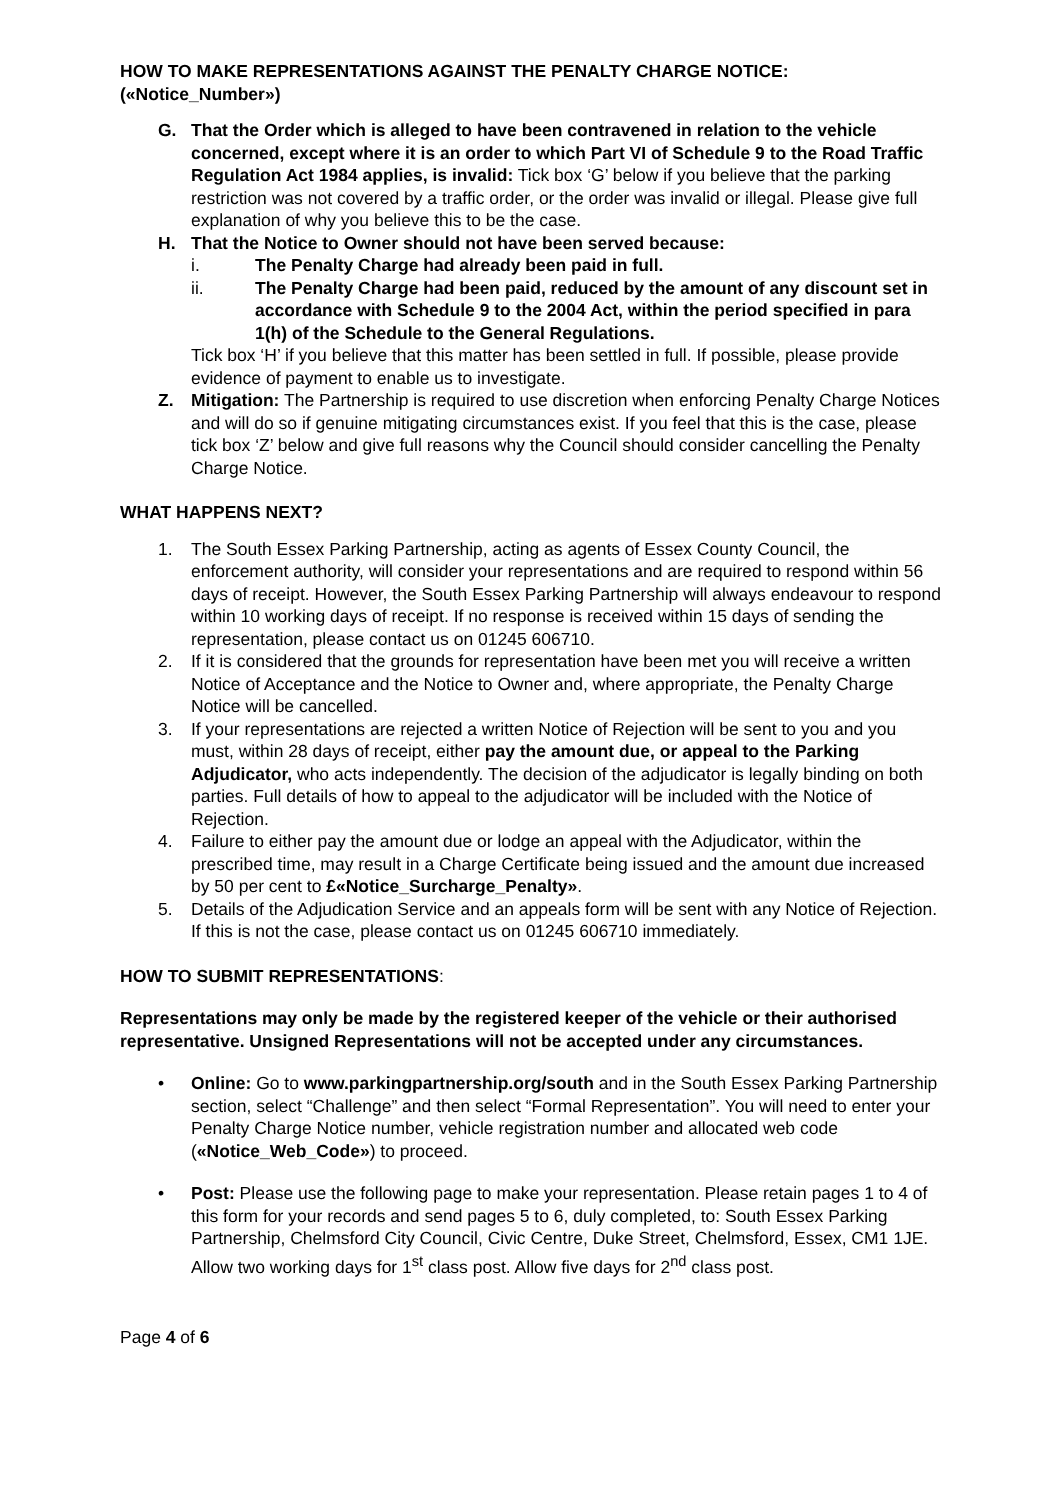HOW TO MAKE REPRESENTATIONS AGAINST THE PENALTY CHARGE NOTICE: («Notice_Number»)
G. That the Order which is alleged to have been contravened in relation to the vehicle concerned, except where it is an order to which Part VI of Schedule 9 to the Road Traffic Regulation Act 1984 applies, is invalid: Tick box ‘G’ below if you believe that the parking restriction was not covered by a traffic order, or the order was invalid or illegal. Please give full explanation of why you believe this to be the case.
H. That the Notice to Owner should not have been served because:
i. The Penalty Charge had already been paid in full.
ii. The Penalty Charge had been paid, reduced by the amount of any discount set in accordance with Schedule 9 to the 2004 Act, within the period specified in para 1(h) of the Schedule to the General Regulations.
Tick box ‘H’ if you believe that this matter has been settled in full. If possible, please provide evidence of payment to enable us to investigate.
Z. Mitigation: The Partnership is required to use discretion when enforcing Penalty Charge Notices and will do so if genuine mitigating circumstances exist. If you feel that this is the case, please tick box ‘Z’ below and give full reasons why the Council should consider cancelling the Penalty Charge Notice.
WHAT HAPPENS NEXT?
1. The South Essex Parking Partnership, acting as agents of Essex County Council, the enforcement authority, will consider your representations and are required to respond within 56 days of receipt. However, the South Essex Parking Partnership will always endeavour to respond within 10 working days of receipt. If no response is received within 15 days of sending the representation, please contact us on 01245 606710.
2. If it is considered that the grounds for representation have been met you will receive a written Notice of Acceptance and the Notice to Owner and, where appropriate, the Penalty Charge Notice will be cancelled.
3. If your representations are rejected a written Notice of Rejection will be sent to you and you must, within 28 days of receipt, either pay the amount due, or appeal to the Parking Adjudicator, who acts independently. The decision of the adjudicator is legally binding on both parties. Full details of how to appeal to the adjudicator will be included with the Notice of Rejection.
4. Failure to either pay the amount due or lodge an appeal with the Adjudicator, within the prescribed time, may result in a Charge Certificate being issued and the amount due increased by 50 per cent to £«Notice_Surcharge_Penalty».
5. Details of the Adjudication Service and an appeals form will be sent with any Notice of Rejection. If this is not the case, please contact us on 01245 606710 immediately.
HOW TO SUBMIT REPRESENTATIONS:
Representations may only be made by the registered keeper of the vehicle or their authorised representative. Unsigned Representations will not be accepted under any circumstances.
• Online: Go to www.parkingpartnership.org/south and in the South Essex Parking Partnership section, select “Challenge” and then select “Formal Representation”. You will need to enter your Penalty Charge Notice number, vehicle registration number and allocated web code («Notice_Web_Code») to proceed.
• Post: Please use the following page to make your representation. Please retain pages 1 to 4 of this form for your records and send pages 5 to 6, duly completed, to: South Essex Parking Partnership, Chelmsford City Council, Civic Centre, Duke Street, Chelmsford, Essex, CM1 1JE. Allow two working days for 1<sup>st</sup> class post. Allow five days for 2<sup>nd</sup> class post.
Page 4 of 6